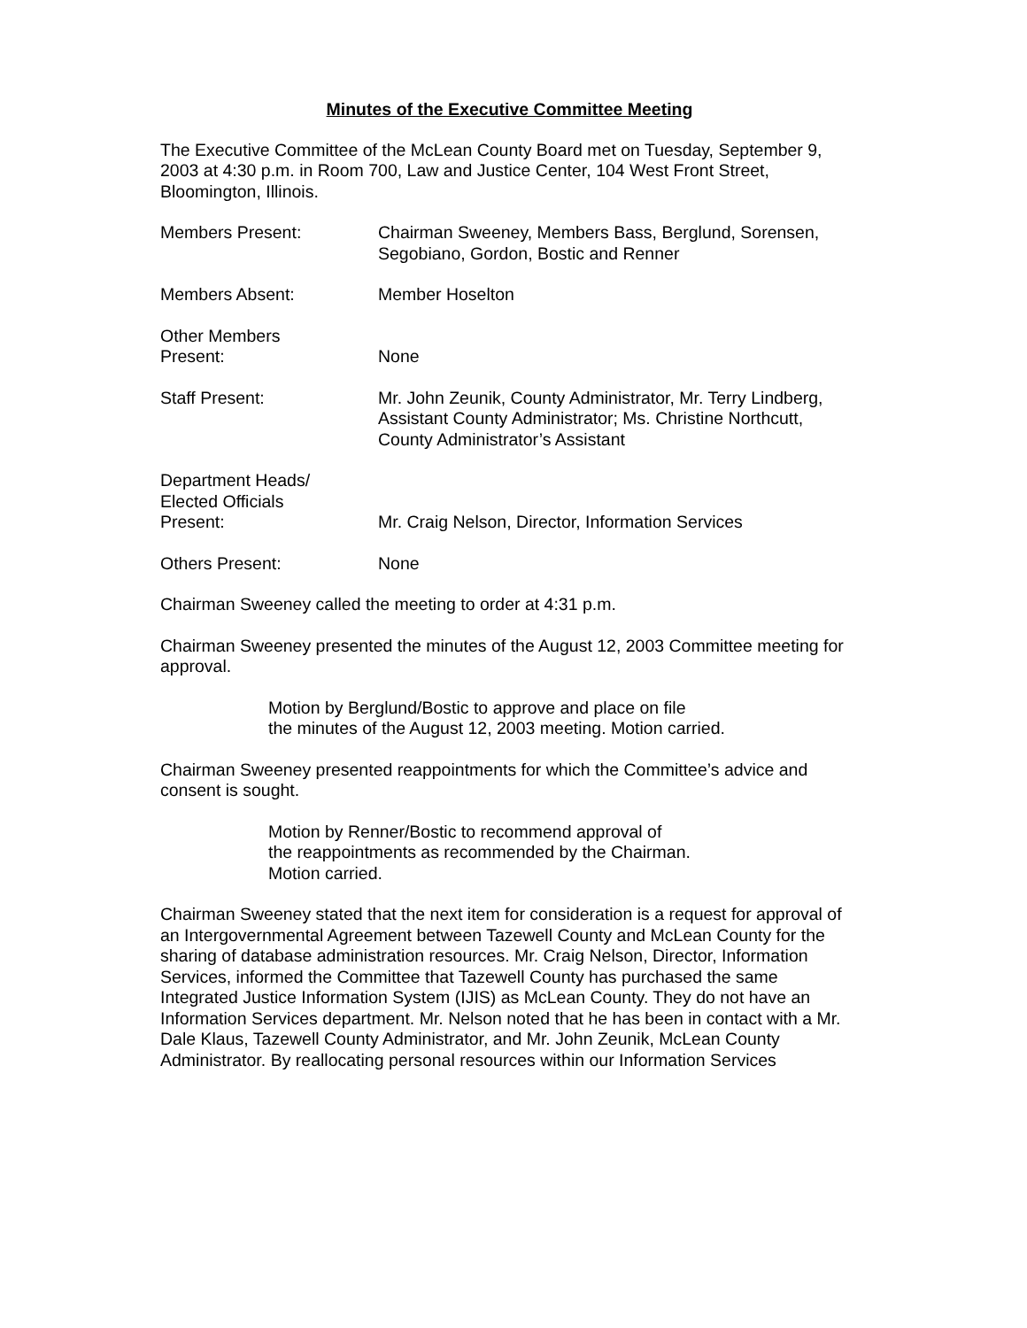Minutes of the Executive Committee Meeting
The Executive Committee of the McLean County Board met on Tuesday, September 9, 2003 at 4:30 p.m. in Room 700, Law and Justice Center, 104 West Front Street, Bloomington, Illinois.
Members Present: Chairman Sweeney, Members Bass, Berglund, Sorensen, Segobiano, Gordon, Bostic and Renner
Members Absent: Member Hoselton
Other Members
Present:
None
Staff Present: Mr. John Zeunik, County Administrator, Mr. Terry Lindberg, Assistant County Administrator; Ms. Christine Northcutt, County Administrator’s Assistant
Department Heads/
Elected Officials
Present:
Mr. Craig Nelson, Director, Information Services
Others Present: None
Chairman Sweeney called the meeting to order at 4:31 p.m.
Chairman Sweeney presented the minutes of the August 12, 2003 Committee meeting for approval.
Motion by Berglund/Bostic to approve and place on file
the minutes of the August 12, 2003 meeting. Motion carried.
Chairman Sweeney presented reappointments for which the Committee’s advice and consent is sought.
Motion by Renner/Bostic to recommend approval of
the reappointments as recommended by the Chairman.
Motion carried.
Chairman Sweeney stated that the next item for consideration is a request for approval of an Intergovernmental Agreement between Tazewell County and McLean County for the sharing of database administration resources. Mr. Craig Nelson, Director, Information Services, informed the Committee that Tazewell County has purchased the same Integrated Justice Information System (IJIS) as McLean County. They do not have an Information Services department. Mr. Nelson noted that he has been in contact with a Mr. Dale Klaus, Tazewell County Administrator, and Mr. John Zeunik, McLean County Administrator. By reallocating personal resources within our Information Services